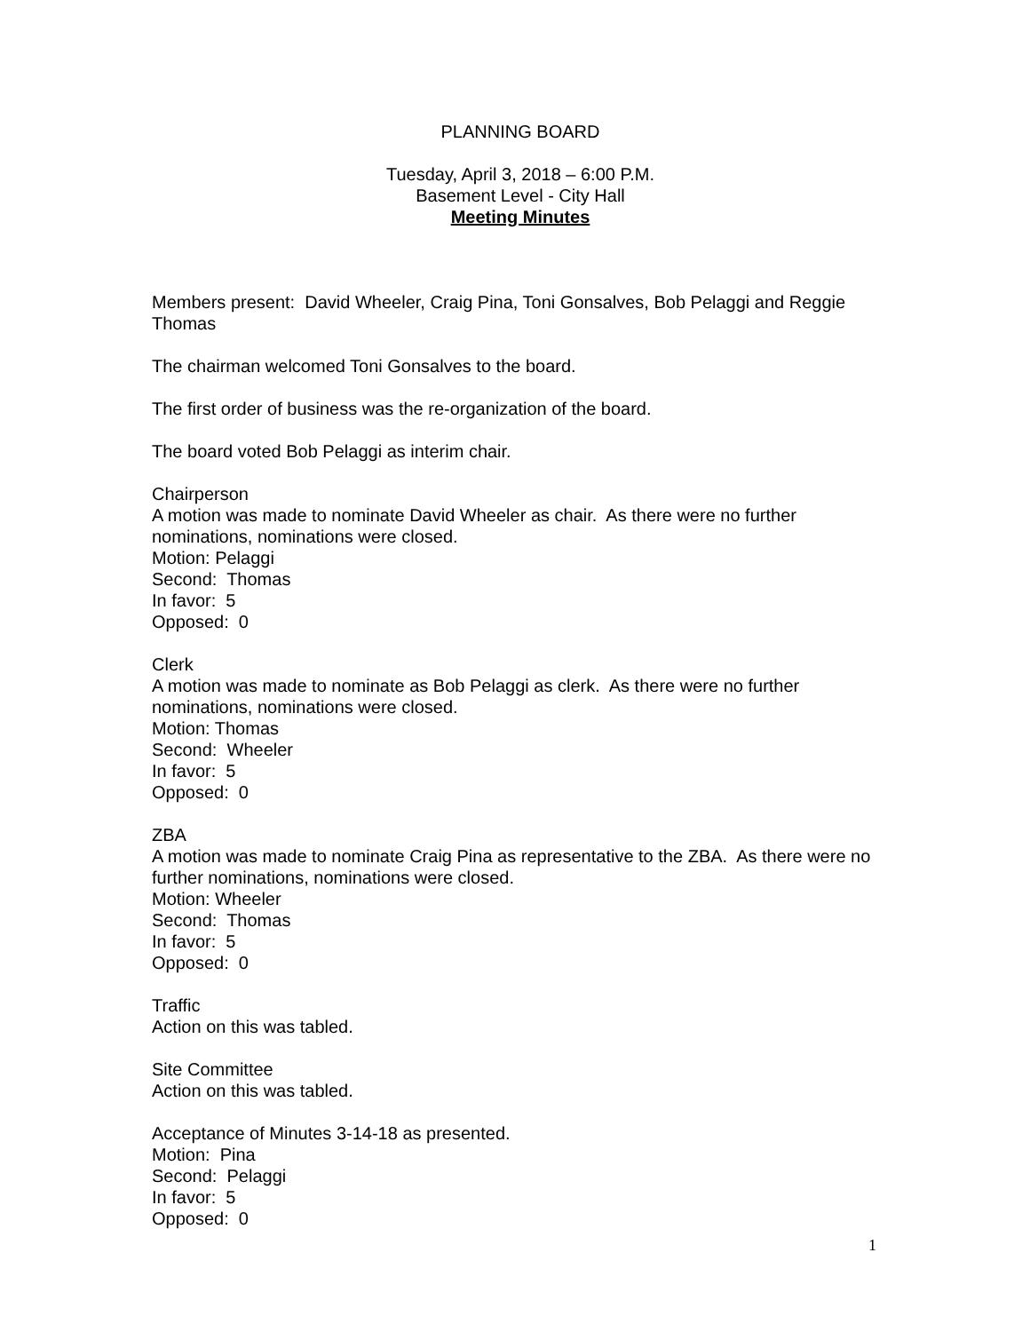PLANNING BOARD
Tuesday, April 3, 2018 – 6:00 P.M.
Basement Level - City Hall
Meeting Minutes
Members present: David Wheeler, Craig Pina, Toni Gonsalves, Bob Pelaggi and Reggie Thomas
The chairman welcomed Toni Gonsalves to the board.
The first order of business was the re-organization of the board.
The board voted Bob Pelaggi as interim chair.
Chairperson
A motion was made to nominate David Wheeler as chair. As there were no further nominations, nominations were closed.
Motion: Pelaggi
Second: Thomas
In favor: 5
Opposed: 0
Clerk
A motion was made to nominate as Bob Pelaggi as clerk. As there were no further nominations, nominations were closed.
Motion: Thomas
Second: Wheeler
In favor: 5
Opposed: 0
ZBA
A motion was made to nominate Craig Pina as representative to the ZBA. As there were no further nominations, nominations were closed.
Motion: Wheeler
Second: Thomas
In favor: 5
Opposed: 0
Traffic
Action on this was tabled.
Site Committee
Action on this was tabled.
Acceptance of Minutes 3-14-18 as presented.
Motion: Pina
Second: Pelaggi
In favor: 5
Opposed: 0
1